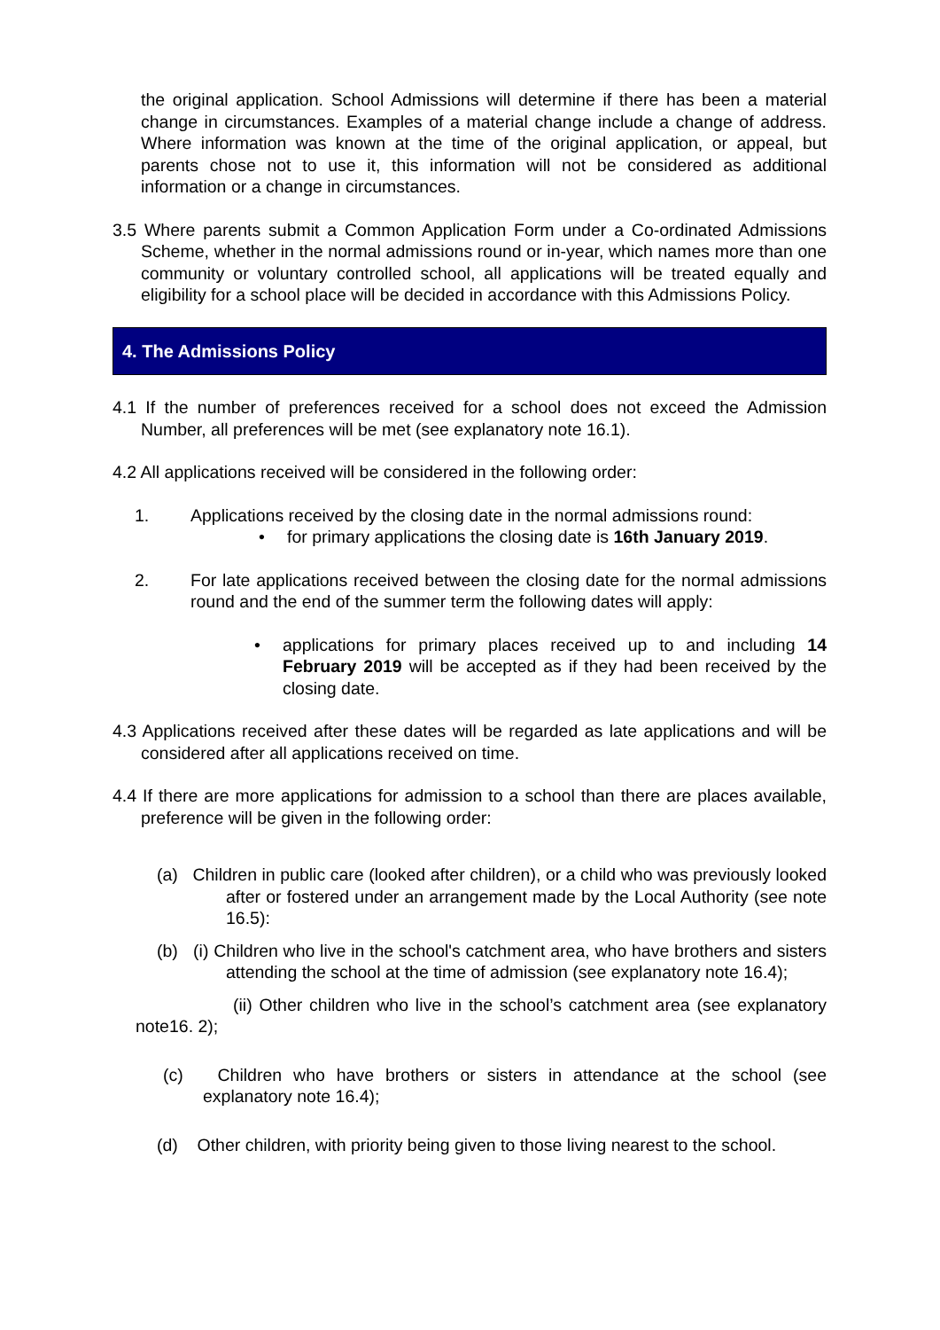the original application. School Admissions will determine if there has been a material change in circumstances. Examples of a material change include a change of address. Where information was known at the time of the original application, or appeal, but parents chose not to use it, this information will not be considered as additional information or a change in circumstances.
3.5 Where parents submit a Common Application Form under a Co-ordinated Admissions Scheme, whether in the normal admissions round or in-year, which names more than one community or voluntary controlled school, all applications will be treated equally and eligibility for a school place will be decided in accordance with this Admissions Policy.
4. The Admissions Policy
4.1 If the number of preferences received for a school does not exceed the Admission Number, all preferences will be met (see explanatory note 16.1).
4.2 All applications received will be considered in the following order:
1. Applications received by the closing date in the normal admissions round:
• for primary applications the closing date is 16th January 2019.
2. For late applications received between the closing date for the normal admissions round and the end of the summer term the following dates will apply:
• applications for primary places received up to and including 14 February 2019 will be accepted as if they had been received by the closing date.
4.3 Applications received after these dates will be regarded as late applications and will be considered after all applications received on time.
4.4 If there are more applications for admission to a school than there are places available, preference will be given in the following order:
(a) Children in public care (looked after children), or a child who was previously looked after or fostered under an arrangement made by the Local Authority (see note 16.5):
(b) (i) Children who live in the school's catchment area, who have brothers and sisters attending the school at the time of admission (see explanatory note 16.4);
(ii) Other children who live in the school’s catchment area (see explanatory note16. 2);
(c) Children who have brothers or sisters in attendance at the school (see explanatory note 16.4);
(d) Other children, with priority being given to those living nearest to the school.